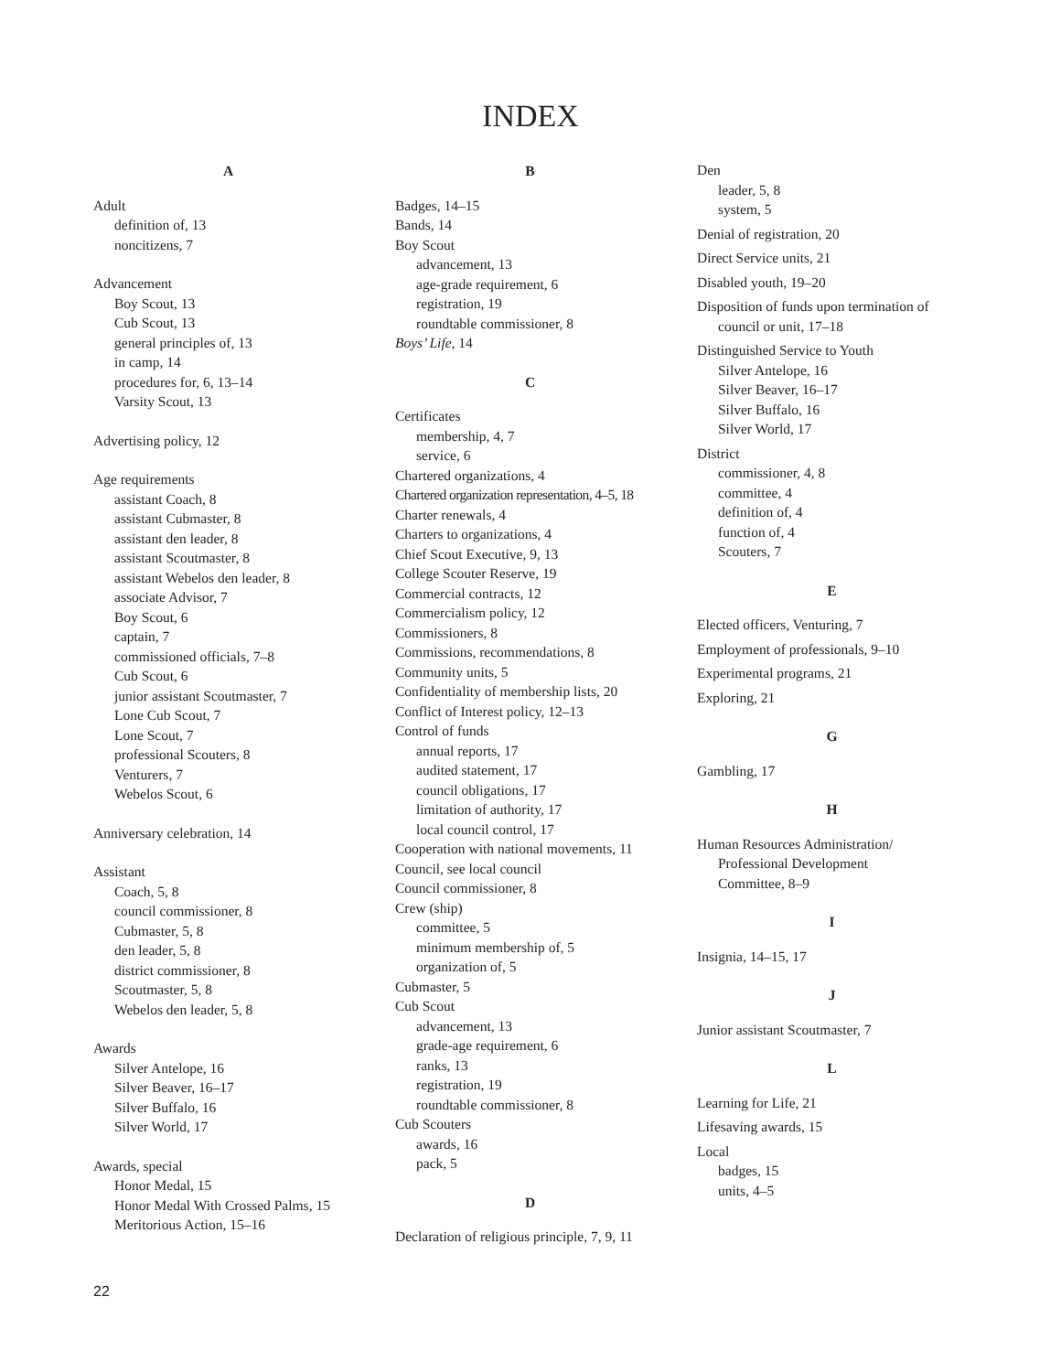INDEX
A
Adult
definition of, 13
noncitizens, 7
Advancement
Boy Scout, 13
Cub Scout, 13
general principles of, 13
in camp, 14
procedures for, 6, 13–14
Varsity Scout, 13
Advertising policy, 12
Age requirements
assistant Coach, 8
assistant Cubmaster, 8
assistant den leader, 8
assistant Scoutmaster, 8
assistant Webelos den leader, 8
associate Advisor, 7
Boy Scout, 6
captain, 7
commissioned officials, 7–8
Cub Scout, 6
junior assistant Scoutmaster, 7
Lone Cub Scout, 7
Lone Scout, 7
professional Scouters, 8
Venturers, 7
Webelos Scout, 6
Anniversary celebration, 14
Assistant
Coach, 5, 8
council commissioner, 8
Cubmaster, 5, 8
den leader, 5, 8
district commissioner, 8
Scoutmaster, 5, 8
Webelos den leader, 5, 8
Awards
Silver Antelope, 16
Silver Beaver, 16–17
Silver Buffalo, 16
Silver World, 17
Awards, special
Honor Medal, 15
Honor Medal With Crossed Palms, 15
Meritorious Action, 15–16
B
Badges, 14–15
Bands, 14
Boy Scout
advancement, 13
age-grade requirement, 6
registration, 19
roundtable commissioner, 8
Boys’ Life, 14
C
Certificates
membership, 4, 7
service, 6
Chartered organizations, 4
Chartered organization representation, 4–5, 18
Charter renewals, 4
Charters to organizations, 4
Chief Scout Executive, 9, 13
College Scouter Reserve, 19
Commercial contracts, 12
Commercialism policy, 12
Commissioners, 8
Commissions, recommendations, 8
Community units, 5
Confidentiality of membership lists, 20
Conflict of Interest policy, 12–13
Control of funds
annual reports, 17
audited statement, 17
council obligations, 17
limitation of authority, 17
local council control, 17
Cooperation with national movements, 11
Council, see local council
Council commissioner, 8
Crew (ship)
committee, 5
minimum membership of, 5
organization of, 5
Cubmaster, 5
Cub Scout
advancement, 13
grade-age requirement, 6
ranks, 13
registration, 19
roundtable commissioner, 8
Cub Scouters
awards, 16
pack, 5
D
Declaration of religious principle, 7, 9, 11
Den
leader, 5, 8
system, 5
Denial of registration, 20
Direct Service units, 21
Disabled youth, 19–20
Disposition of funds upon termination of
council or unit, 17–18
Distinguished Service to Youth
Silver Antelope, 16
Silver Beaver, 16–17
Silver Buffalo, 16
Silver World, 17
District
commissioner, 4, 8
committee, 4
definition of, 4
function of, 4
Scouters, 7
E
Elected officers, Venturing, 7
Employment of professionals, 9–10
Experimental programs, 21
Exploring, 21
G
Gambling, 17
H
Human Resources Administration/
Professional Development
Committee, 8–9
I
Insignia, 14–15, 17
J
Junior assistant Scoutmaster, 7
L
Learning for Life, 21
Lifesaving awards, 15
Local
badges, 15
units, 4–5
22